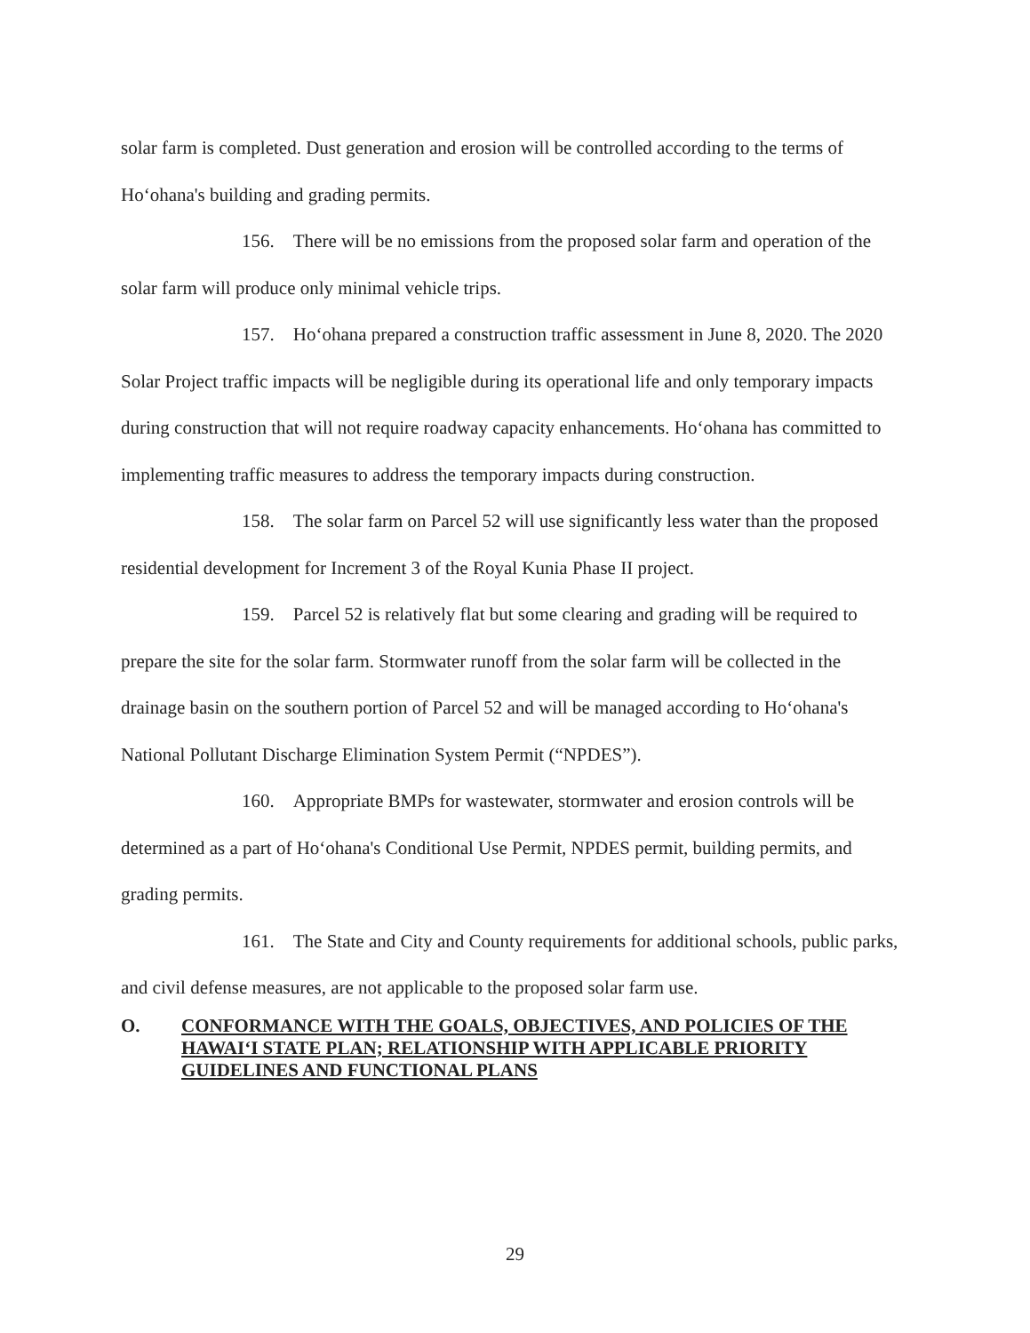solar farm is completed. Dust generation and erosion will be controlled according to the terms of Ho‘ohana's building and grading permits.
156. There will be no emissions from the proposed solar farm and operation of the solar farm will produce only minimal vehicle trips.
157. Ho‘ohana prepared a construction traffic assessment in June 8, 2020. The 2020 Solar Project traffic impacts will be negligible during its operational life and only temporary impacts during construction that will not require roadway capacity enhancements. Ho‘ohana has committed to implementing traffic measures to address the temporary impacts during construction.
158. The solar farm on Parcel 52 will use significantly less water than the proposed residential development for Increment 3 of the Royal Kunia Phase II project.
159. Parcel 52 is relatively flat but some clearing and grading will be required to prepare the site for the solar farm. Stormwater runoff from the solar farm will be collected in the drainage basin on the southern portion of Parcel 52 and will be managed according to Ho‘ohana's National Pollutant Discharge Elimination System Permit (“NPDES”).
160. Appropriate BMPs for wastewater, stormwater and erosion controls will be determined as a part of Ho‘ohana's Conditional Use Permit, NPDES permit, building permits, and grading permits.
161. The State and City and County requirements for additional schools, public parks, and civil defense measures, are not applicable to the proposed solar farm use.
O. CONFORMANCE WITH THE GOALS, OBJECTIVES, AND POLICIES OF THE HAWAI‘I STATE PLAN; RELATIONSHIP WITH APPLICABLE PRIORITY GUIDELINES AND FUNCTIONAL PLANS
29